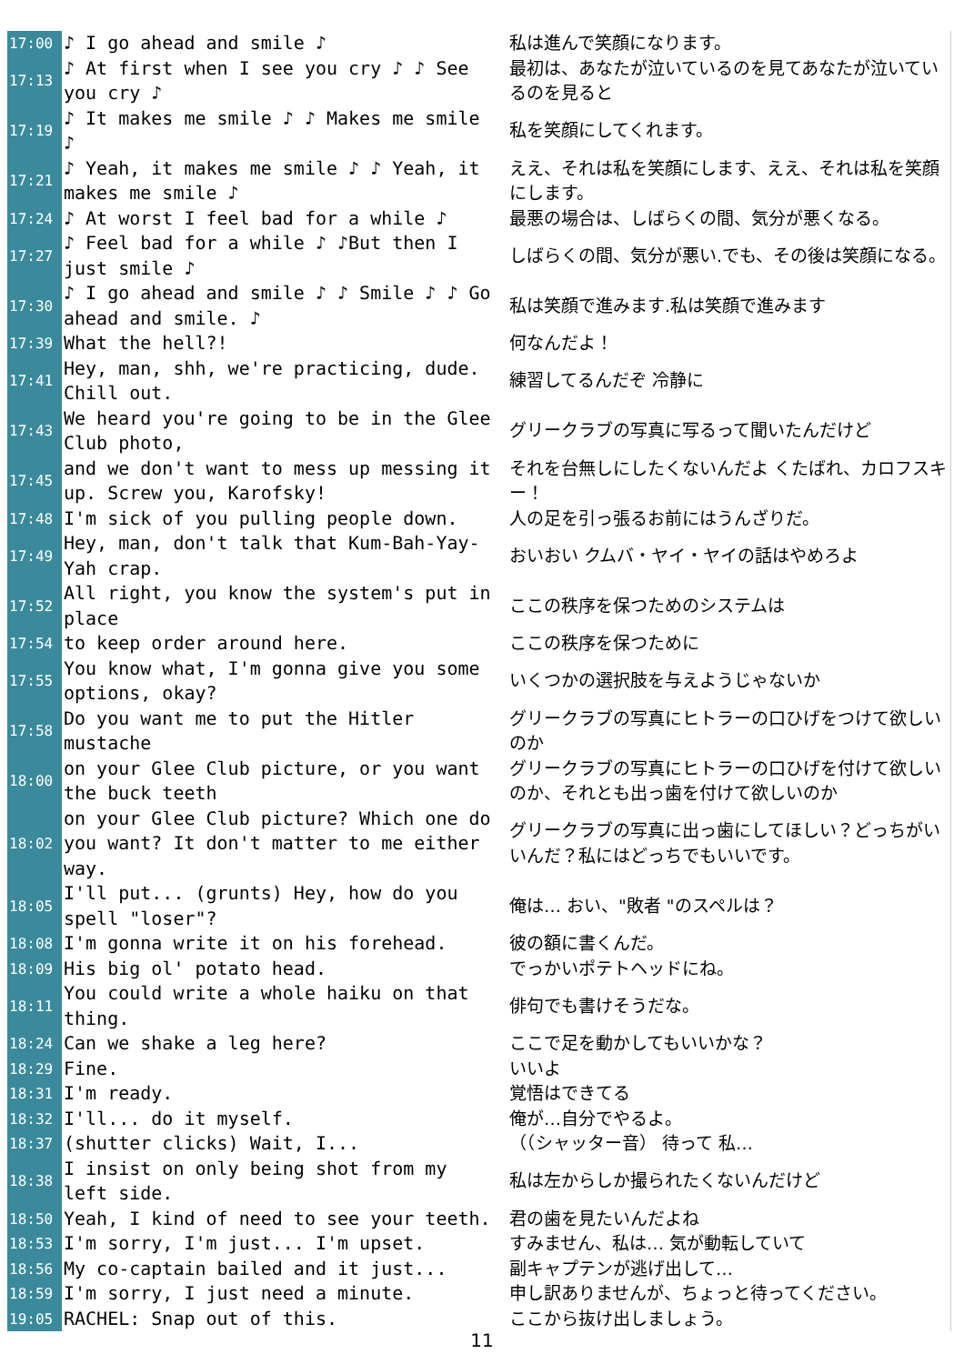| 17:00 | ♪ I go ahead and smile ♪ | 私は進んで笑顔になります。 |
| 17:13 | ♪ At first when I see you cry ♪ ♪ See you cry ♪ | 最初は、あなたが泣いているのを見てあなたが泣いているのを見ると |
| 17:19 | ♪ It makes me smile ♪ ♪ Makes me smile ♪ | 私を笑顔にしてくれます。 |
| 17:21 | ♪ Yeah, it makes me smile ♪ ♪ Yeah, it makes me smile ♪ | ええ、それは私を笑顔にします、ええ、それは私を笑顔にします。 |
| 17:24 | ♪ At worst I feel bad for a while ♪ | 最悪の場合は、しばらくの間、気分が悪くなる。 |
| 17:27 | ♪ Feel bad for a while ♪ ♪But then I just smile ♪ | しばらくの間、気分が悪い.でも、その後は笑顔になる。 |
| 17:30 | ♪ I go ahead and smile ♪ ♪ Smile ♪ ♪ Go ahead and smile. ♪ | 私は笑顔で進みます.私は笑顔で進みます |
| 17:39 | What the hell?! | 何なんだよ！ |
| 17:41 | Hey, man, shh, we're practicing, dude. Chill out. | 練習してるんだぞ 冷静に |
| 17:43 | We heard you're going to be in the Glee Club photo, | グリークラブの写真に写るって聞いたんだけど |
| 17:45 | and we don't want to mess up messing it up. Screw you, Karofsky! | それを台無しにしたくないんだよ くたばれ、カロフスキー！ |
| 17:48 | I'm sick of you pulling people down. | 人の足を引っ張るお前にはうんざりだ。 |
| 17:49 | Hey, man, don't talk that Kum-Bah-Yay-Yah crap. | おいおい クムバ・ヤイ・ヤイの話はやめろよ |
| 17:52 | All right, you know the system's put in place | ここの秩序を保つためのシステムは |
| 17:54 | to keep order around here. | ここの秩序を保つために |
| 17:55 | You know what, I'm gonna give you some options, okay? | いくつかの選択肢を与えようじゃないか |
| 17:58 | Do you want me to put the Hitler mustache | グリークラブの写真にヒトラーの口ひげをつけて欲しいのか |
| 18:00 | on your Glee Club picture, or you want the buck teeth | グリークラブの写真にヒトラーの口ひげを付けて欲しいのか、それとも出っ歯を付けて欲しいのか |
| 18:02 | on your Glee Club picture? Which one do you want? It don't matter to me either way. | グリークラブの写真に出っ歯にしてほしい？どっちがいいんだ？私にはどっちでもいいです。 |
| 18:05 | I'll put... (grunts) Hey, how do you spell "loser"? | 俺は… おい、"敗者 "のスペルは？ |
| 18:08 | I'm gonna write it on his forehead. | 彼の額に書くんだ。 |
| 18:09 | His big ol' potato head. | でっかいポテトヘッドにね。 |
| 18:11 | You could write a whole haiku on that thing. | 俳句でも書けそうだな。 |
| 18:24 | Can we shake a leg here? | ここで足を動かしてもいいかな？ |
| 18:29 | Fine. | いいよ |
| 18:31 | I'm ready. | 覚悟はできてる |
| 18:32 | I'll... do it myself. | 俺が…自分でやるよ。 |
| 18:37 | (shutter clicks) Wait, I... | （（シャッター音） 待って 私… |
| 18:38 | I insist on only being shot from my left side. | 私は左からしか撮られたくないんだけど |
| 18:50 | Yeah, I kind of need to see your teeth. | 君の歯を見たいんだよね |
| 18:53 | I'm sorry, I'm just... I'm upset. | すみません、私は… 気が動転していて |
| 18:56 | My co-captain bailed and it just... | 副キャプテンが逃げ出して… |
| 18:59 | I'm sorry, I just need a minute. | 申し訳ありませんが、ちょっと待ってください。 |
| 19:05 | RACHEL: Snap out of this. | ここから抜け出しましょう。 |
11